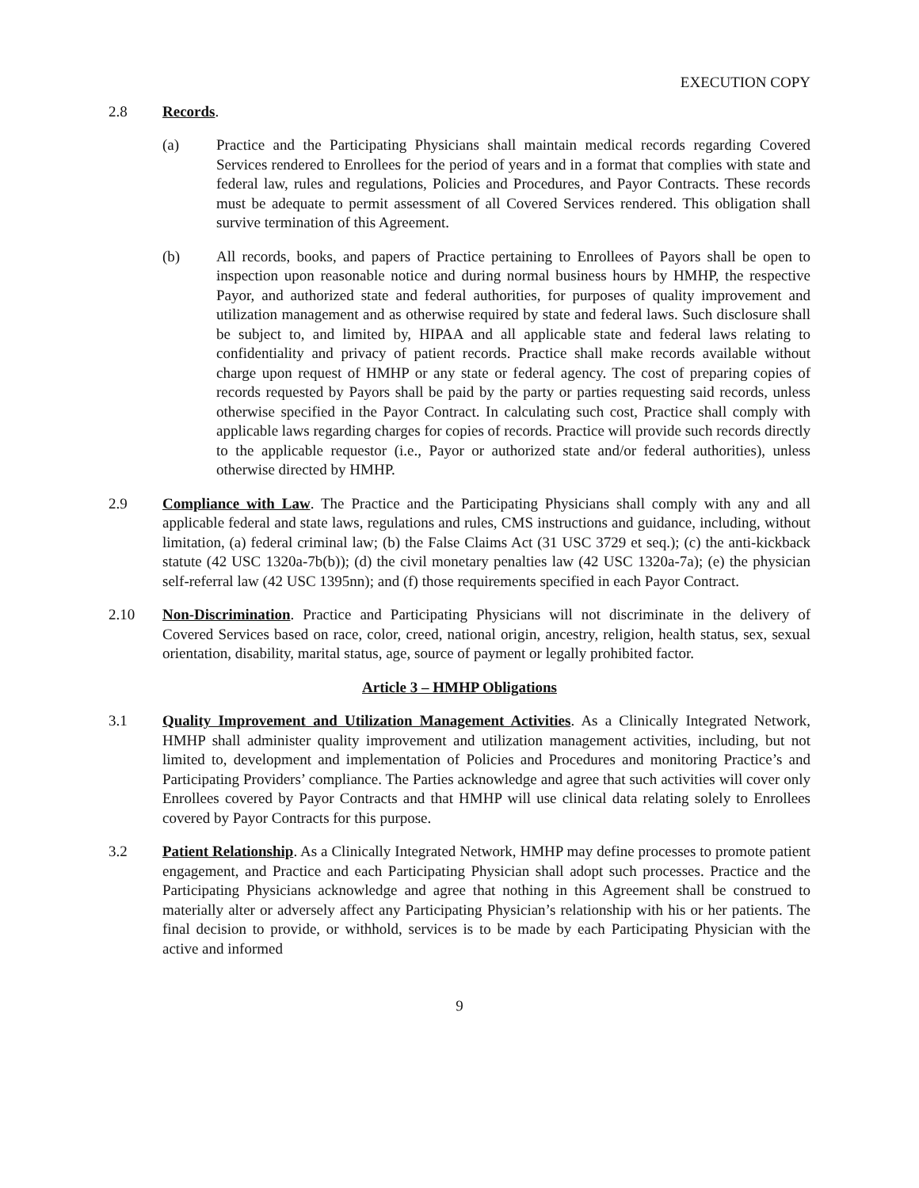EXECUTION COPY
2.8 Records.
(a) Practice and the Participating Physicians shall maintain medical records regarding Covered Services rendered to Enrollees for the period of years and in a format that complies with state and federal law, rules and regulations, Policies and Procedures, and Payor Contracts. These records must be adequate to permit assessment of all Covered Services rendered. This obligation shall survive termination of this Agreement.
(b) All records, books, and papers of Practice pertaining to Enrollees of Payors shall be open to inspection upon reasonable notice and during normal business hours by HMHP, the respective Payor, and authorized state and federal authorities, for purposes of quality improvement and utilization management and as otherwise required by state and federal laws. Such disclosure shall be subject to, and limited by, HIPAA and all applicable state and federal laws relating to confidentiality and privacy of patient records. Practice shall make records available without charge upon request of HMHP or any state or federal agency. The cost of preparing copies of records requested by Payors shall be paid by the party or parties requesting said records, unless otherwise specified in the Payor Contract. In calculating such cost, Practice shall comply with applicable laws regarding charges for copies of records. Practice will provide such records directly to the applicable requestor (i.e., Payor or authorized state and/or federal authorities), unless otherwise directed by HMHP.
2.9 Compliance with Law. The Practice and the Participating Physicians shall comply with any and all applicable federal and state laws, regulations and rules, CMS instructions and guidance, including, without limitation, (a) federal criminal law; (b) the False Claims Act (31 USC 3729 et seq.); (c) the anti-kickback statute (42 USC 1320a-7b(b)); (d) the civil monetary penalties law (42 USC 1320a-7a); (e) the physician self-referral law (42 USC 1395nn); and (f) those requirements specified in each Payor Contract.
2.10 Non-Discrimination. Practice and Participating Physicians will not discriminate in the delivery of Covered Services based on race, color, creed, national origin, ancestry, religion, health status, sex, sexual orientation, disability, marital status, age, source of payment or legally prohibited factor.
Article 3 – HMHP Obligations
3.1 Quality Improvement and Utilization Management Activities. As a Clinically Integrated Network, HMHP shall administer quality improvement and utilization management activities, including, but not limited to, development and implementation of Policies and Procedures and monitoring Practice’s and Participating Providers’ compliance. The Parties acknowledge and agree that such activities will cover only Enrollees covered by Payor Contracts and that HMHP will use clinical data relating solely to Enrollees covered by Payor Contracts for this purpose.
3.2 Patient Relationship. As a Clinically Integrated Network, HMHP may define processes to promote patient engagement, and Practice and each Participating Physician shall adopt such processes. Practice and the Participating Physicians acknowledge and agree that nothing in this Agreement shall be construed to materially alter or adversely affect any Participating Physician’s relationship with his or her patients. The final decision to provide, or withhold, services is to be made by each Participating Physician with the active and informed
9